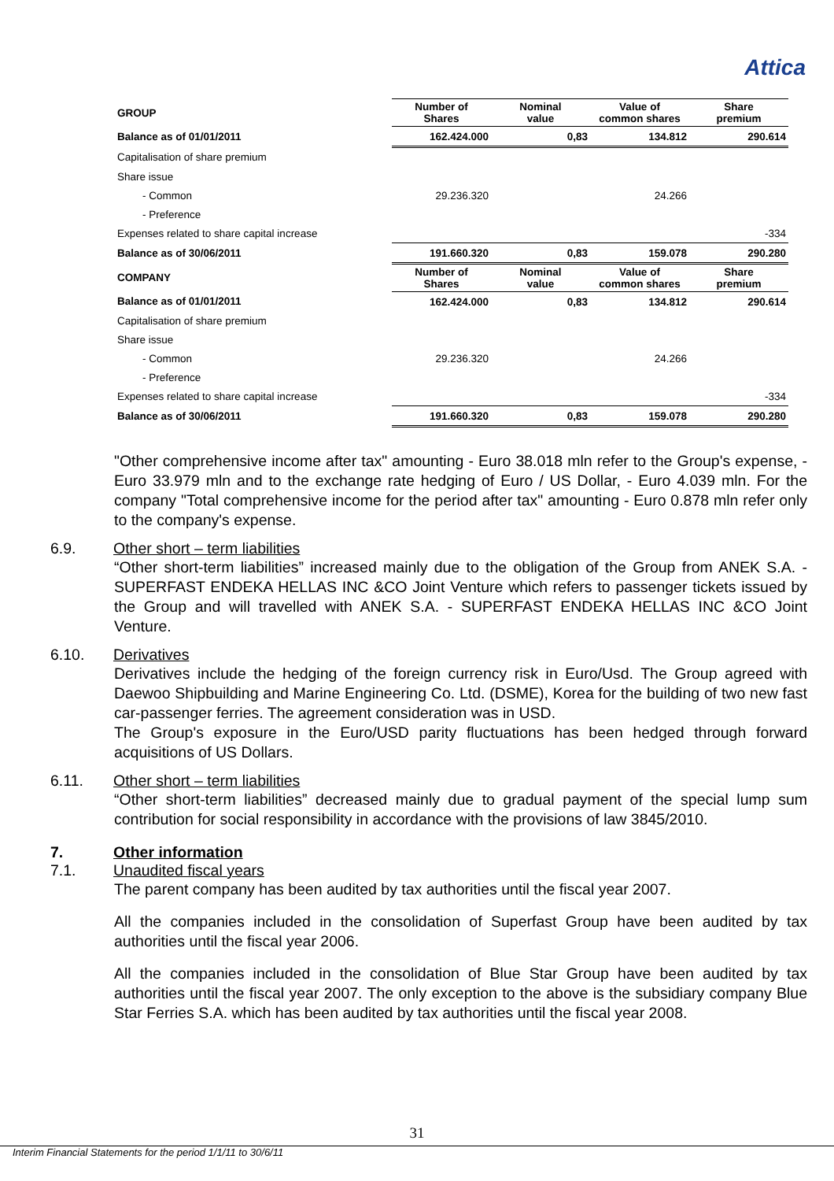Attica
| GROUP | Number of Shares | Nominal value | Value of common shares | Share premium |
| --- | --- | --- | --- | --- |
| Balance as of 01/01/2011 | 162.424.000 | 0,83 | 134.812 | 290.614 |
| Capitalisation of share premium | | | | |
| Share issue | | | | |
| - Common | 29.236.320 | | 24.266 | |
| - Preference | | | | |
| Expenses related to share capital increase | | | | -334 |
| Balance as of 30/06/2011 | 191.660.320 | 0,83 | 159.078 | 290.280 |
| COMPANY | Number of Shares | Nominal value | Value of common shares | Share premium |
| Balance as of 01/01/2011 | 162.424.000 | 0,83 | 134.812 | 290.614 |
| Capitalisation of share premium | | | | |
| Share issue | | | | |
| - Common | 29.236.320 | | 24.266 | |
| - Preference | | | | |
| Expenses related to share capital increase | | | | -334 |
| Balance as of 30/06/2011 | 191.660.320 | 0,83 | 159.078 | 290.280 |
"Other comprehensive income after tax" amounting - Euro 38.018 mln refer to the Group's expense, - Euro 33.979 mln and to the exchange rate hedging of Euro / US Dollar, - Euro 4.039 mln. For the company "Total comprehensive income for the period after tax" amounting - Euro 0.878 mln refer only to the company's expense.
6.9. Other short – term liabilities
“Other short-term liabilities” increased mainly due to the obligation of the Group from ANEK S.A. - SUPERFAST ENDEKA HELLAS INC &CO Joint Venture which refers to passenger tickets issued by the Group and will travelled with ANEK S.A. - SUPERFAST ENDEKA HELLAS INC &CO Joint Venture.
6.10. Derivatives
Derivatives include the hedging of the foreign currency risk in Euro/Usd. The Group agreed with Daewoo Shipbuilding and Marine Engineering Co. Ltd. (DSME), Korea for the building of two new fast car-passenger ferries. The agreement consideration was in USD.
The Group's exposure in the Euro/USD parity fluctuations has been hedged through forward acquisitions of US Dollars.
6.11. Other short – term liabilities
“Other short-term liabilities” decreased mainly due to gradual payment of the special lump sum contribution for social responsibility in accordance with the provisions of law 3845/2010.
7. Other information
7.1. Unaudited fiscal years
The parent company has been audited by tax authorities until the fiscal year 2007.
All the companies included in the consolidation of Superfast Group have been audited by tax authorities until the fiscal year 2006.
All the companies included in the consolidation of Blue Star Group have been audited by tax authorities until the fiscal year 2007. The only exception to the above is the subsidiary company Blue Star Ferries S.A. which has been audited by tax authorities until the fiscal year 2008.
31
Interim Financial Statements for the period 1/1/11 to 30/6/11